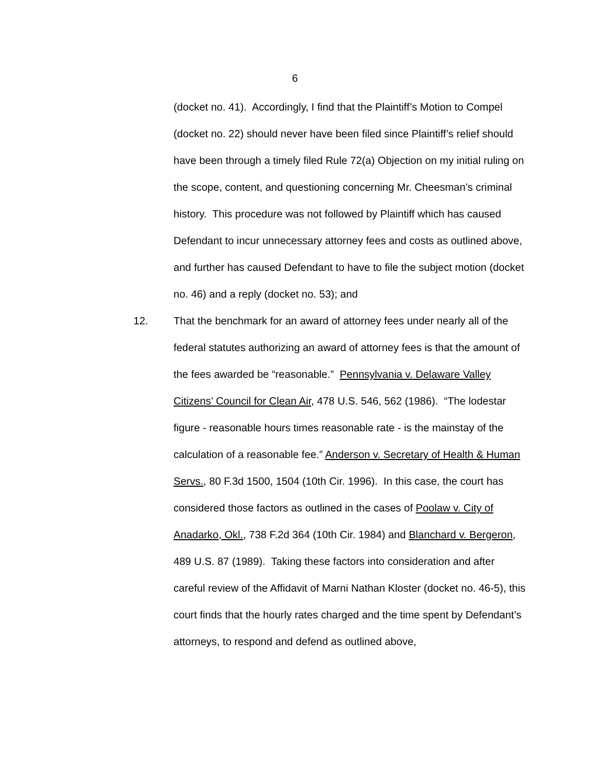6
(docket no. 41). Accordingly, I find that the Plaintiff’s Motion to Compel (docket no. 22) should never have been filed since Plaintiff’s relief should have been through a timely filed Rule 72(a) Objection on my initial ruling on the scope, content, and questioning concerning Mr. Cheesman’s criminal history. This procedure was not followed by Plaintiff which has caused Defendant to incur unnecessary attorney fees and costs as outlined above, and further has caused Defendant to have to file the subject motion (docket no. 46) and a reply (docket no. 53); and
12. That the benchmark for an award of attorney fees under nearly all of the federal statutes authorizing an award of attorney fees is that the amount of the fees awarded be “reasonable.” Pennsylvania v. Delaware Valley Citizens’ Council for Clean Air, 478 U.S. 546, 562 (1986). “The lodestar figure - reasonable hours times reasonable rate - is the mainstay of the calculation of a reasonable fee.” Anderson v. Secretary of Health & Human Servs., 80 F.3d 1500, 1504 (10th Cir. 1996). In this case, the court has considered those factors as outlined in the cases of Poolaw v. City of Anadarko, Okl., 738 F.2d 364 (10th Cir. 1984) and Blanchard v. Bergeron, 489 U.S. 87 (1989). Taking these factors into consideration and after careful review of the Affidavit of Marni Nathan Kloster (docket no. 46-5), this court finds that the hourly rates charged and the time spent by Defendant’s attorneys, to respond and defend as outlined above,